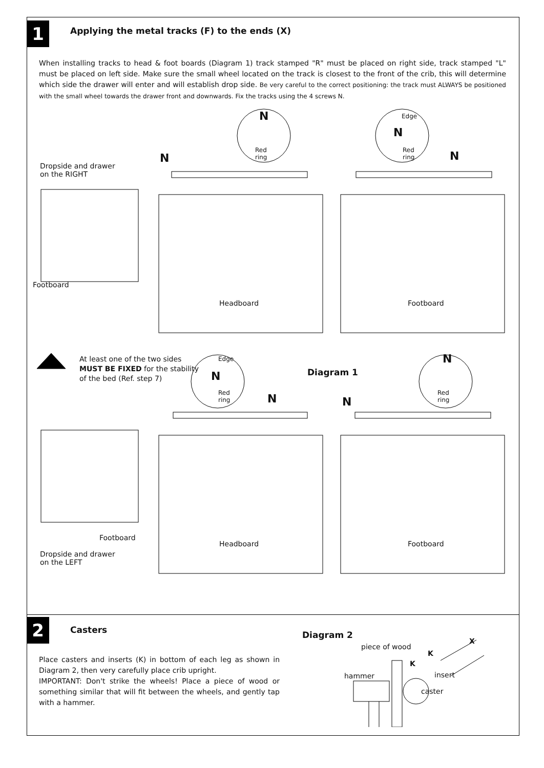1 Applying the metal tracks (F) to the ends (X)
When installing tracks to head & foot boards (Diagram 1) track stamped "R" must be placed on right side, track stamped "L" must be placed on left side. Make sure the small wheel located on the track is closest to the front of the crib, this will determine which side the drawer will enter and will establish drop side. Be very careful to the correct positioning: the track must ALWAYS be positioned with the small wheel towards the drawer front and downwards. Fix the tracks using the 4 screws N.
Dropside and drawer
on the RIGHT
Footboard
N
N
Red
ring
Edge
N
Red
ring
N
Headboard Footboard
At least one of the two sides
MUST BE FIXED for the stability
of the bed (Ref. step 7)
Edge
N
Red
ring
Diagram 1
N N
N
Red
ring
Footboard
Headboard Footboard
Dropside and drawer
on the LEFT
2 Casters
Place casters and inserts (K) in bottom of each leg as shown in Diagram 2, then very carefully place crib upright.
IMPORTANT: Don't strike the wheels! Place a piece of wood or something similar that will fit between the wheels, and gently tap with a hammer.
Diagram 2
piece of wood
X
K
K
hammer insert
caster